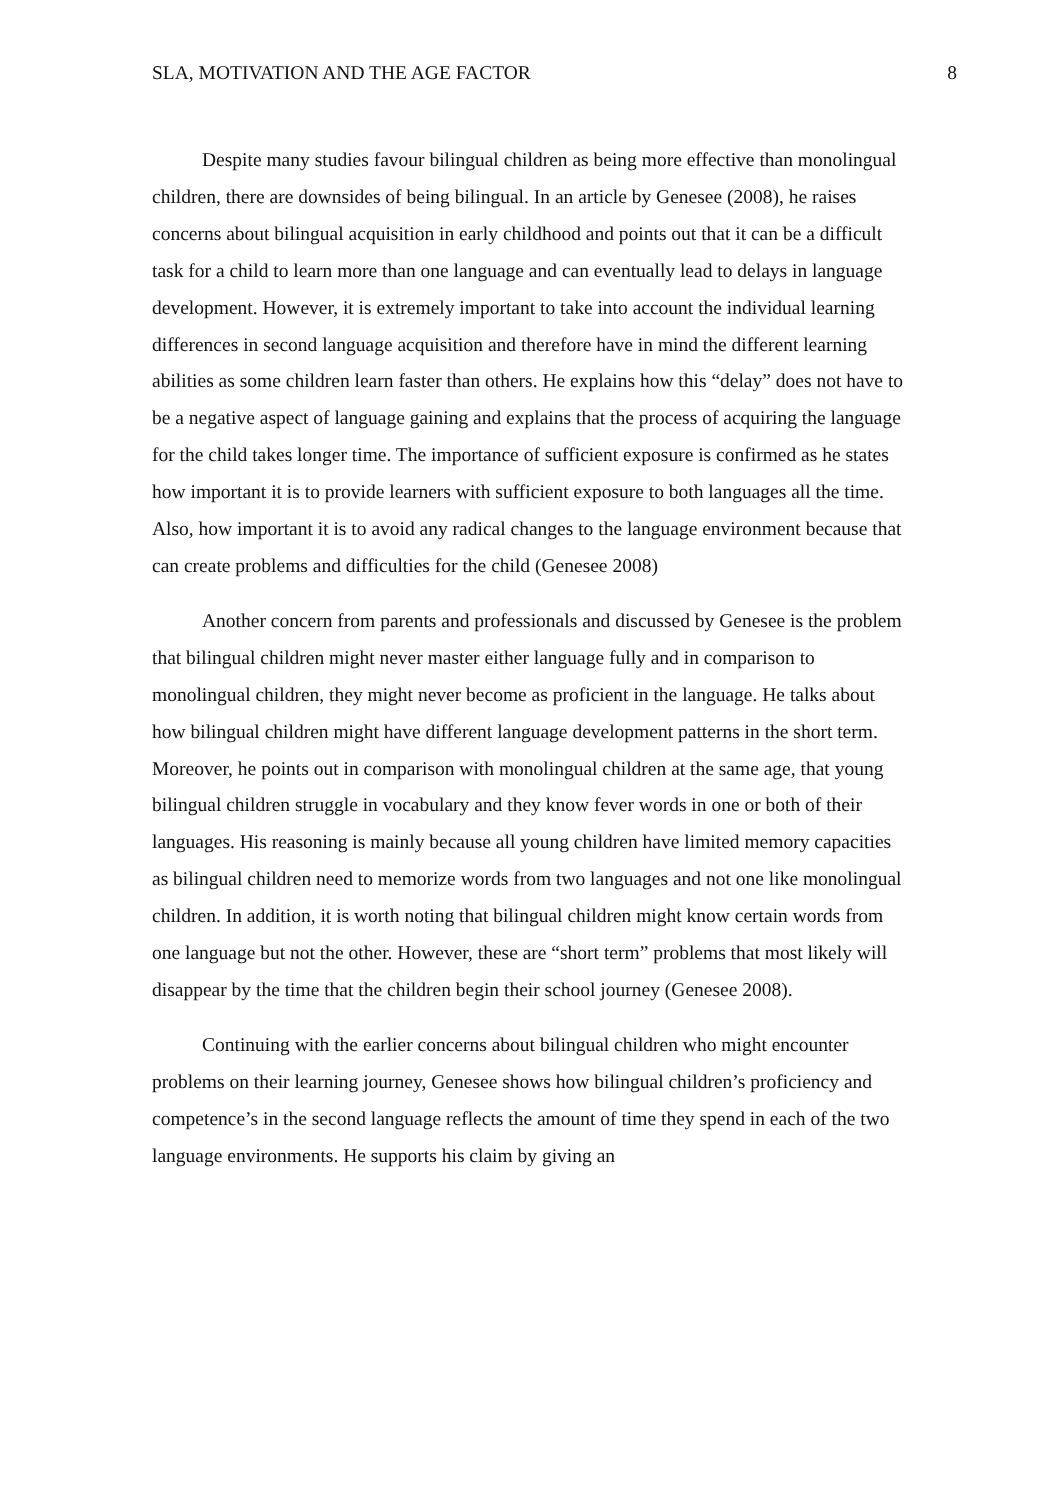SLA, MOTIVATION AND THE AGE FACTOR 8
Despite many studies favour bilingual children as being more effective than monolingual children, there are downsides of being bilingual. In an article by Genesee (2008), he raises concerns about bilingual acquisition in early childhood and points out that it can be a difficult task for a child to learn more than one language and can eventually lead to delays in language development. However, it is extremely important to take into account the individual learning differences in second language acquisition and therefore have in mind the different learning abilities as some children learn faster than others. He explains how this “delay” does not have to be a negative aspect of language gaining and explains that the process of acquiring the language for the child takes longer time. The importance of sufficient exposure is confirmed as he states how important it is to provide learners with sufficient exposure to both languages all the time. Also, how important it is to avoid any radical changes to the language environment because that can create problems and difficulties for the child (Genesee 2008)
Another concern from parents and professionals and discussed by Genesee is the problem that bilingual children might never master either language fully and in comparison to monolingual children, they might never become as proficient in the language. He talks about how bilingual children might have different language development patterns in the short term. Moreover, he points out in comparison with monolingual children at the same age, that young bilingual children struggle in vocabulary and they know fever words in one or both of their languages. His reasoning is mainly because all young children have limited memory capacities as bilingual children need to memorize words from two languages and not one like monolingual children. In addition, it is worth noting that bilingual children might know certain words from one language but not the other. However, these are “short term” problems that most likely will disappear by the time that the children begin their school journey (Genesee 2008).
Continuing with the earlier concerns about bilingual children who might encounter problems on their learning journey, Genesee shows how bilingual children’s proficiency and competence’s in the second language reflects the amount of time they spend in each of the two language environments. He supports his claim by giving an